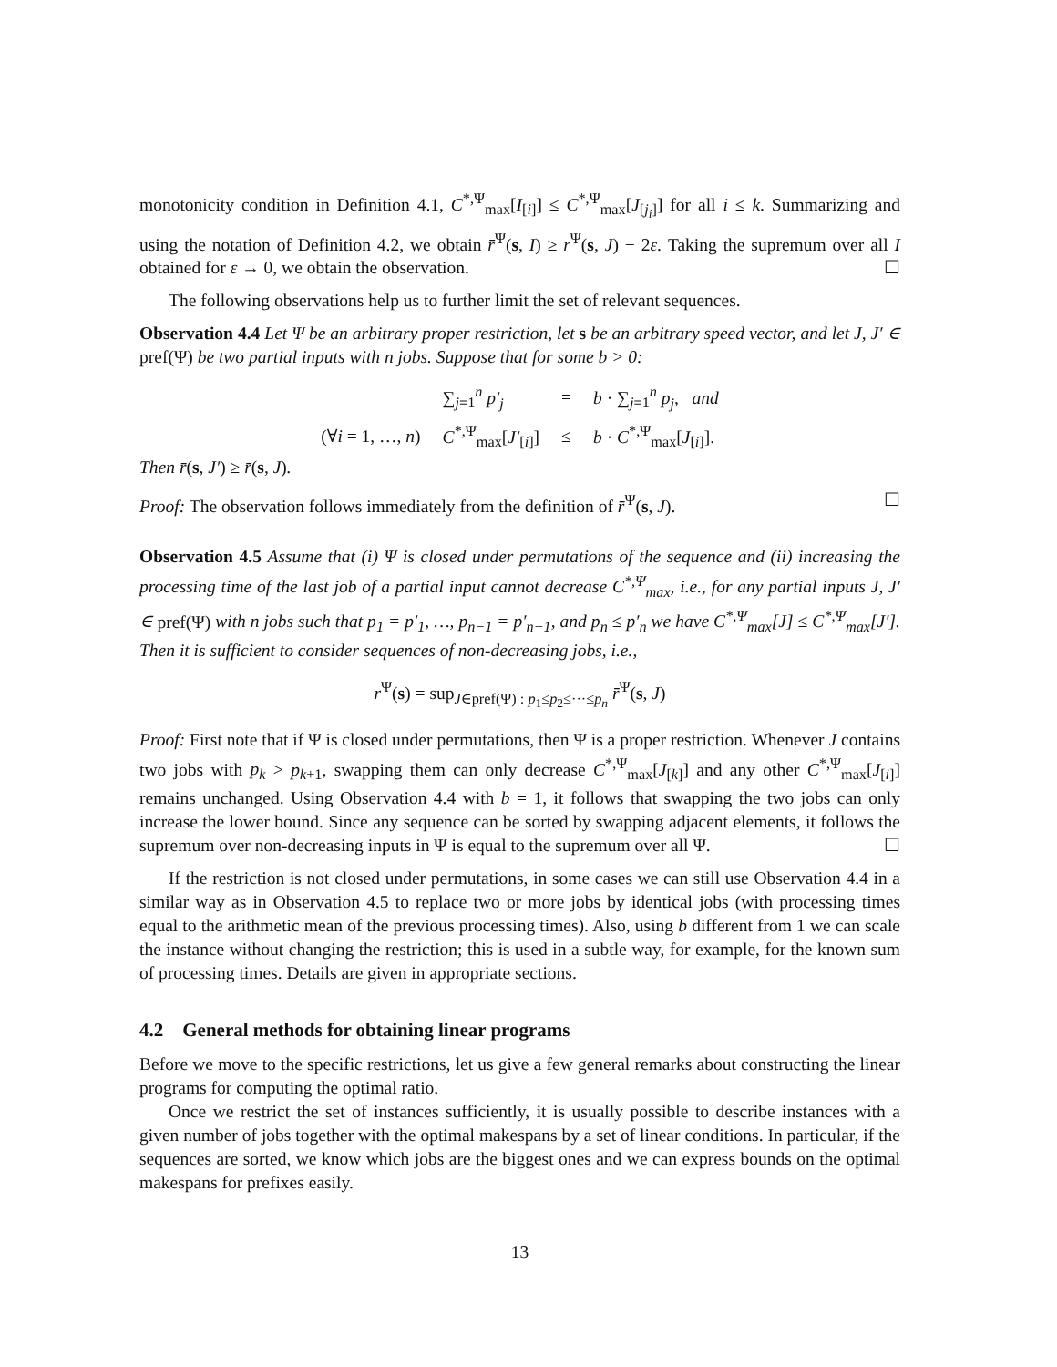monotonicity condition in Definition 4.1, C<sup>*,Ψ</sup><sub>max</sub>[I<sub>[i]</sub>] ≤ C<sup>*,Ψ</sup><sub>max</sub>[J<sub>[j<sub>i</sub>]</sub>] for all i ≤ k. Summarizing and using the notation of Definition 4.2, we obtain r̄<sup>Ψ</sup>(s, I) ≥ r<sup>Ψ</sup>(s, J) − 2ε. Taking the supremum over all I obtained for ε → 0, we obtain the observation. ☐
The following observations help us to further limit the set of relevant sequences.
Observation 4.4 Let Ψ be an arbitrary proper restriction, let s be an arbitrary speed vector, and let J, J′ ∈ pref(Ψ) be two partial inputs with n jobs. Suppose that for some b > 0:
| | ∑<sub>j=1</sub><sup>n</sup> p′<sub>j</sub> | = | b · ∑<sub>j=1</sub><sup>n</sup> p<sub>j</sub> , and |
| (∀ i = 1, …, n ) | C<sup>*,Ψ</sup><sub>max</sub>[ J′<sub>[i]</sub>] | ≤ | b · C<sup>*,Ψ</sup><sub>max</sub>[ J<sub>[i]</sub>]. |
Then r̄(s, J′) ≥ r̄(s, J).
Proof: The observation follows immediately from the definition of r̄<sup>Ψ</sup>(s, J). ☐
Observation 4.5 Assume that (i) Ψ is closed under permutations of the sequence and (ii) increasing the processing time of the last job of a partial input cannot decrease C<sup>*,Ψ</sup><sub>max</sub>, i.e., for any partial inputs J, J′ ∈ pref(Ψ) with n jobs such that p<sub>1</sub> = p′<sub>1</sub>, …, p<sub>n−1</sub> = p′<sub>n−1</sub>, and p<sub>n</sub> ≤ p′<sub>n</sub> we have C<sup>*,Ψ</sup><sub>max</sub>[J] ≤ C<sup>*,Ψ</sup><sub>max</sub>[J′]. Then it is sufficient to consider sequences of non-decreasing jobs, i.e.,
r<sup>Ψ</sup>(s) = sup<sub>J∈pref(Ψ) : p<sub>1</sub>≤p<sub>2</sub>≤···≤p<sub>n</sub></sub> r̄<sup>Ψ</sup>(s, J)
Proof: First note that if Ψ is closed under permutations, then Ψ is a proper restriction. Whenever J contains two jobs with p<sub>k</sub> > p<sub>k+1</sub>, swapping them can only decrease C<sup>*,Ψ</sup><sub>max</sub>[J<sub>[k]</sub>] and any other C<sup>*,Ψ</sup><sub>max</sub>[J<sub>[i]</sub>] remains unchanged. Using Observation 4.4 with b = 1, it follows that swapping the two jobs can only increase the lower bound. Since any sequence can be sorted by swapping adjacent elements, it follows the supremum over non-decreasing inputs in Ψ is equal to the supremum over all Ψ. ☐
If the restriction is not closed under permutations, in some cases we can still use Observation 4.4 in a similar way as in Observation 4.5 to replace two or more jobs by identical jobs (with processing times equal to the arithmetic mean of the previous processing times). Also, using b different from 1 we can scale the instance without changing the restriction; this is used in a subtle way, for example, for the known sum of processing times. Details are given in appropriate sections.
4.2 General methods for obtaining linear programs
Before we move to the specific restrictions, let us give a few general remarks about constructing the linear programs for computing the optimal ratio.
Once we restrict the set of instances sufficiently, it is usually possible to describe instances with a given number of jobs together with the optimal makespans by a set of linear conditions. In particular, if the sequences are sorted, we know which jobs are the biggest ones and we can express bounds on the optimal makespans for prefixes easily.
13